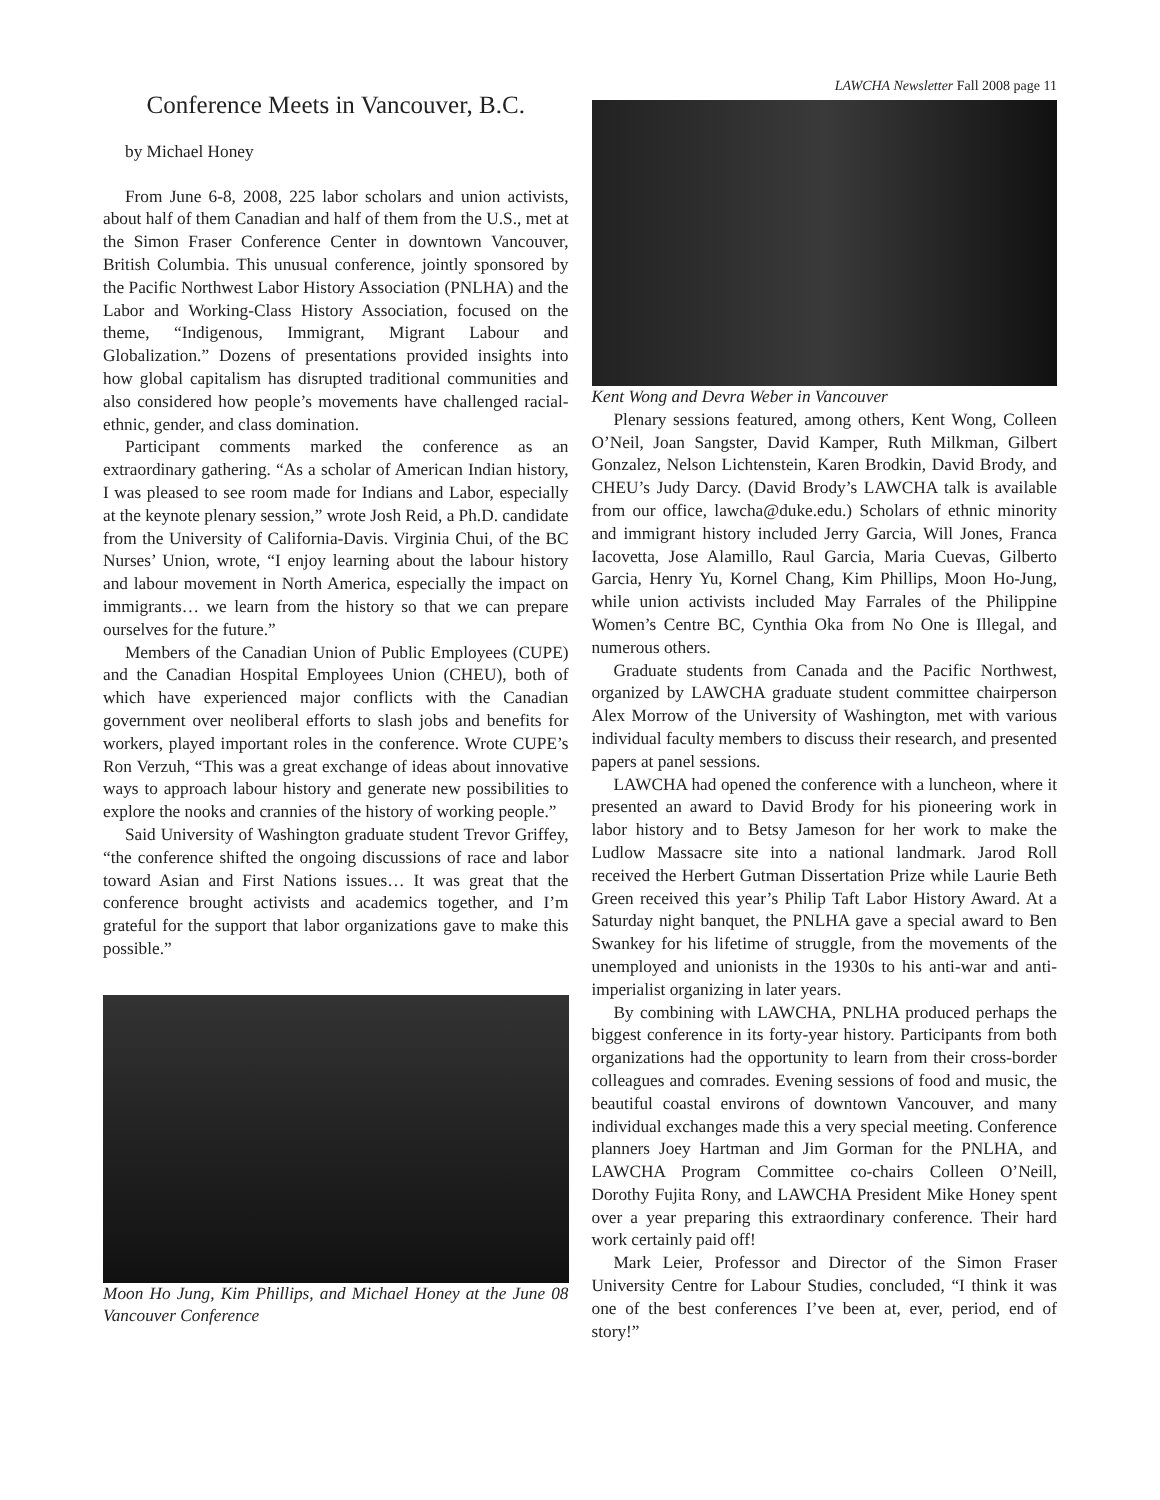LAWCHA Newsletter Fall 2008 page 11
Conference Meets in Vancouver, B.C.
by Michael Honey
From June 6-8, 2008, 225 labor scholars and union activists, about half of them Canadian and half of them from the U.S., met at the Simon Fraser Conference Center in downtown Vancouver, British Columbia. This unusual conference, jointly sponsored by the Pacific Northwest Labor History Association (PNLHA) and the Labor and Working-Class History Association, focused on the theme, “Indigenous, Immigrant, Migrant Labour and Globalization.” Dozens of presentations provided insights into how global capitalism has disrupted traditional communities and also considered how people’s movements have challenged racial-ethnic, gender, and class domination.
Participant comments marked the conference as an extraordinary gathering. “As a scholar of American Indian history, I was pleased to see room made for Indians and Labor, especially at the keynote plenary session,” wrote Josh Reid, a Ph.D. candidate from the University of California-Davis. Virginia Chui, of the BC Nurses’ Union, wrote, “I enjoy learning about the labour history and labour movement in North America, especially the impact on immigrants… we learn from the history so that we can prepare ourselves for the future.”
Members of the Canadian Union of Public Employees (CUPE) and the Canadian Hospital Employees Union (CHEU), both of which have experienced major conflicts with the Canadian government over neoliberal efforts to slash jobs and benefits for workers, played important roles in the conference. Wrote CUPE’s Ron Verzuh, “This was a great exchange of ideas about innovative ways to approach labour history and generate new possibilities to explore the nooks and crannies of the history of working people.”
Said University of Washington graduate student Trevor Griffey, “the conference shifted the ongoing discussions of race and labor toward Asian and First Nations issues… It was great that the conference brought activists and academics together, and I’m grateful for the support that labor organizations gave to make this possible.”
Moon Ho Jung, Kim Phillips, and Michael Honey at the June 08 Vancouver Conference
Kent Wong and Devra Weber in Vancouver
Plenary sessions featured, among others, Kent Wong, Colleen O’Neil, Joan Sangster, David Kamper, Ruth Milkman, Gilbert Gonzalez, Nelson Lichtenstein, Karen Brodkin, David Brody, and CHEU’s Judy Darcy. (David Brody’s LAWCHA talk is available from our office, lawcha@duke.edu.) Scholars of ethnic minority and immigrant history included Jerry Garcia, Will Jones, Franca Iacovetta, Jose Alamillo, Raul Garcia, Maria Cuevas, Gilberto Garcia, Henry Yu, Kornel Chang, Kim Phillips, Moon Ho-Jung, while union activists included May Farrales of the Philippine Women’s Centre BC, Cynthia Oka from No One is Illegal, and numerous others.
Graduate students from Canada and the Pacific Northwest, organized by LAWCHA graduate student committee chairperson Alex Morrow of the University of Washington, met with various individual faculty members to discuss their research, and presented papers at panel sessions.
LAWCHA had opened the conference with a luncheon, where it presented an award to David Brody for his pioneering work in labor history and to Betsy Jameson for her work to make the Ludlow Massacre site into a national landmark. Jarod Roll received the Herbert Gutman Dissertation Prize while Laurie Beth Green received this year’s Philip Taft Labor History Award. At a Saturday night banquet, the PNLHA gave a special award to Ben Swankey for his lifetime of struggle, from the movements of the unemployed and unionists in the 1930s to his anti-war and anti-imperialist organizing in later years.
By combining with LAWCHA, PNLHA produced perhaps the biggest conference in its forty-year history. Participants from both organizations had the opportunity to learn from their cross-border colleagues and comrades. Evening sessions of food and music, the beautiful coastal environs of downtown Vancouver, and many individual exchanges made this a very special meeting. Conference planners Joey Hartman and Jim Gorman for the PNLHA, and LAWCHA Program Committee co-chairs Colleen O’Neill, Dorothy Fujita Rony, and LAWCHA President Mike Honey spent over a year preparing this extraordinary conference. Their hard work certainly paid off!
Mark Leier, Professor and Director of the Simon Fraser University Centre for Labour Studies, concluded, “I think it was one of the best conferences I’ve been at, ever, period, end of story!”